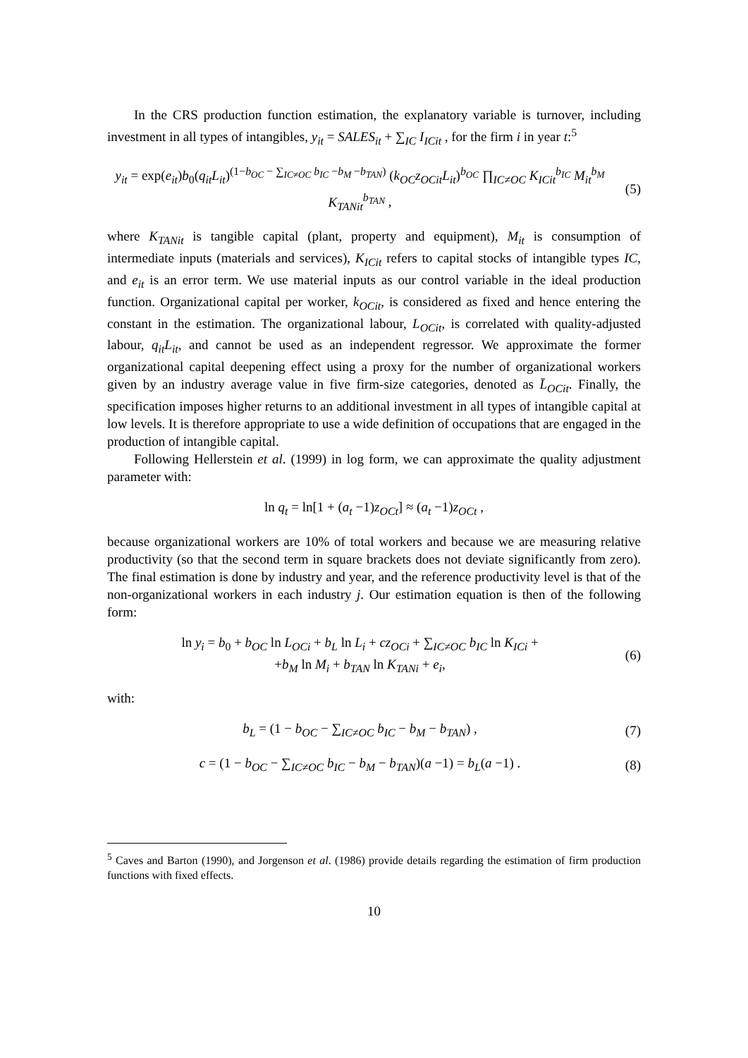In the CRS production function estimation, the explanatory variable is turnover, including investment in all types of intangibles, y<sub>it</sub> = SALES<sub>it</sub> + ∑<sub>IC</sub> I<sub>ICit</sub> , for the firm i in year t:<sup>5</sup>
y<sub>it</sub> = exp(e<sub>it</sub>)b<sub>0</sub>(q<sub>it</sub>L<sub>it</sub>)<sup>(1−b<sub>OC</sub> − ∑<sub>IC≠OC</sub> b<sub>IC</sub> −b<sub>M</sub> −b<sub>TAN</sub>)</sup> (k<sub>OC</sub>z<sub>OCit</sub>L<sub>it</sub>)<sup>b<sub>OC</sub></sup> ∏<sub>IC≠OC</sub> K<sub>ICit</sub><sup>b<sub>IC</sub></sup> M<sub>it</sub><sup>b<sub>M</sub></sup> K<sub>TANit</sub><sup>b<sub>TAN</sub></sup> ,
(5)
where K<sub>TANit</sub> is tangible capital (plant, property and equipment), M<sub>it</sub> is consumption of intermediate inputs (materials and services), K<sub>ICit</sub> refers to capital stocks of intangible types IC, and e<sub>it</sub> is an error term. We use material inputs as our control variable in the ideal production function. Organizational capital per worker, k<sub>OCit</sub>, is considered as fixed and hence entering the constant in the estimation. The organizational labour, L<sub>OCit</sub>, is correlated with quality-adjusted labour, q<sub>it</sub>L<sub>it</sub>, and cannot be used as an independent regressor. We approximate the former organizational capital deepening effect using a proxy for the number of organizational workers given by an industry average value in five firm-size categories, denoted as L̄<sub>OCit</sub>. Finally, the specification imposes higher returns to an additional investment in all types of intangible capital at low levels. It is therefore appropriate to use a wide definition of occupations that are engaged in the production of intangible capital.
Following Hellerstein et al. (1999) in log form, we can approximate the quality adjustment parameter with:
ln q<sub>t</sub> = ln[1 + (a<sub>t</sub> −1)z<sub>OCt</sub>] ≈ (a<sub>t</sub> −1)z<sub>OCt</sub> ,
because organizational workers are 10% of total workers and because we are measuring relative productivity (so that the second term in square brackets does not deviate significantly from zero). The final estimation is done by industry and year, and the reference productivity level is that of the non-organizational workers in each industry j. Our estimation equation is then of the following form:
ln y<sub>i</sub> = b<sub>0</sub> + b<sub>OC</sub> ln L<sub>OCi</sub> + b<sub>L</sub> ln L<sub>i</sub> + cz<sub>OCi</sub> + ∑<sub>IC≠OC</sub> b<sub>IC</sub> ln K<sub>ICi</sub> +
+b<sub>M</sub> ln M<sub>i</sub> + b<sub>TAN</sub> ln K<sub>TANi</sub> + e<sub>i</sub>,
(6)
with:
b<sub>L</sub> = (1 − b<sub>OC</sub> − ∑<sub>IC≠OC</sub> b<sub>IC</sub> − b<sub>M</sub> − b<sub>TAN</sub>) ,
(7)
c = (1 − b<sub>OC</sub> − ∑<sub>IC≠OC</sub> b<sub>IC</sub> − b<sub>M</sub> − b<sub>TAN</sub>)(a −1) = b<sub>L</sub>(a −1) .
(8)
<sup>5</sup> Caves and Barton (1990), and Jorgenson et al. (1986) provide details regarding the estimation of firm production functions with fixed effects.
10